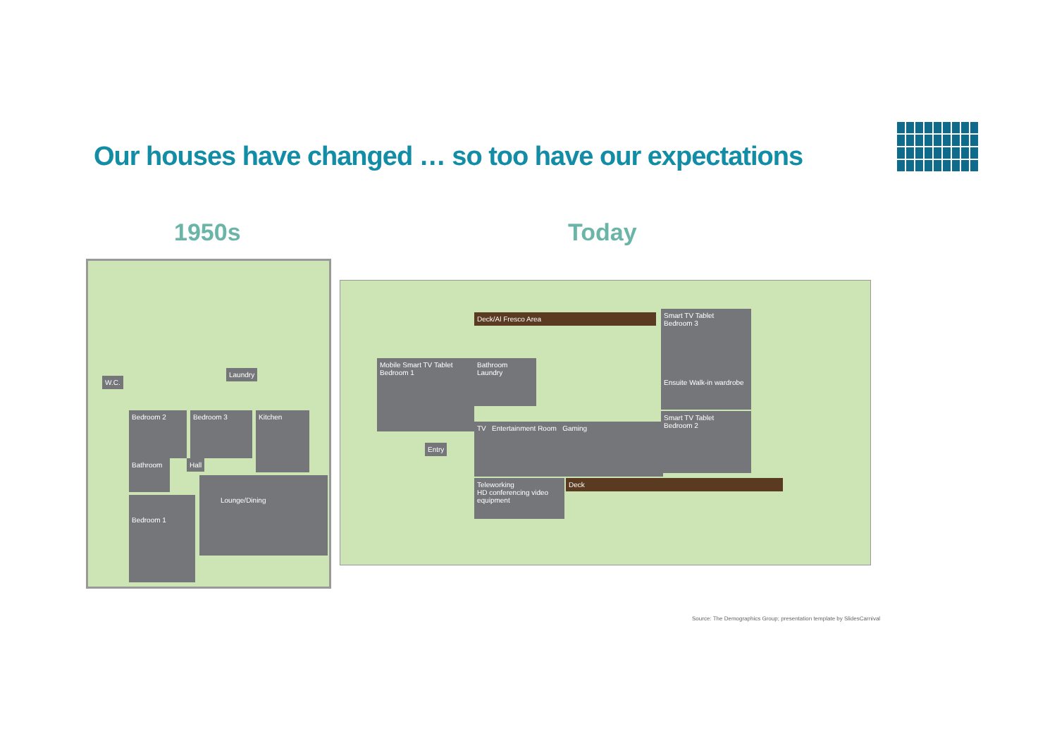Our houses have changed … so too have our expectations
1950s Today
W.C.
Laundry
Bedroom 2 Bedroom 3 Kitchen
Bathroom Hall
Lounge/Dining
Bedroom 1
Deck/Al Fresco Area
Smart TV Tablet
Bedroom 3
Mobile Smart TV Tablet
Bedroom 1
Bathroom
Laundry
Ensuite Walk-in wardrobe
Entry
TV Entertainment Room Gaming
Smart TV Tablet
Bedroom 2
Teleworking
HD conferencing video equipment
Deck
Source: The Demographics Group; presentation template by SlidesCarnival